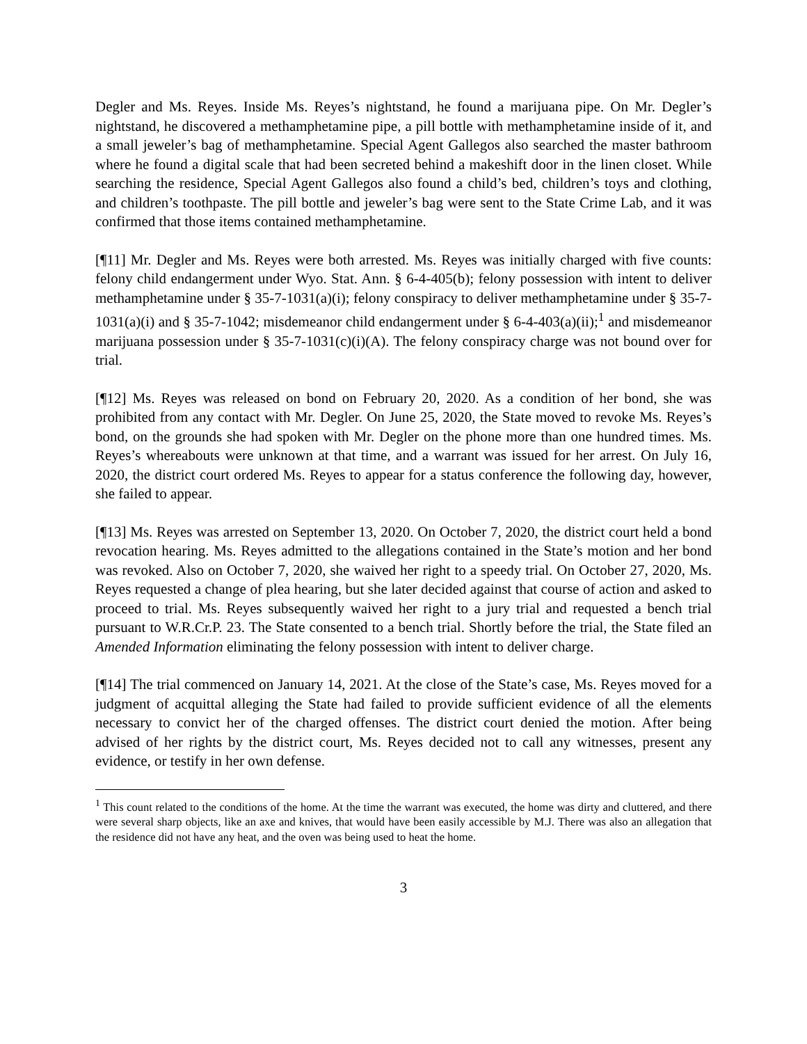Degler and Ms. Reyes. Inside Ms. Reyes’s nightstand, he found a marijuana pipe. On Mr. Degler’s nightstand, he discovered a methamphetamine pipe, a pill bottle with methamphetamine inside of it, and a small jeweler’s bag of methamphetamine. Special Agent Gallegos also searched the master bathroom where he found a digital scale that had been secreted behind a makeshift door in the linen closet. While searching the residence, Special Agent Gallegos also found a child’s bed, children’s toys and clothing, and children’s toothpaste. The pill bottle and jeweler’s bag were sent to the State Crime Lab, and it was confirmed that those items contained methamphetamine.
[¶11] Mr. Degler and Ms. Reyes were both arrested. Ms. Reyes was initially charged with five counts: felony child endangerment under Wyo. Stat. Ann. § 6-4-405(b); felony possession with intent to deliver methamphetamine under § 35-7-1031(a)(i); felony conspiracy to deliver methamphetamine under § 35-7-1031(a)(i) and § 35-7-1042; misdemeanor child endangerment under § 6-4-403(a)(ii);<sup>1</sup> and misdemeanor marijuana possession under § 35-7-1031(c)(i)(A). The felony conspiracy charge was not bound over for trial.
[¶12] Ms. Reyes was released on bond on February 20, 2020. As a condition of her bond, she was prohibited from any contact with Mr. Degler. On June 25, 2020, the State moved to revoke Ms. Reyes’s bond, on the grounds she had spoken with Mr. Degler on the phone more than one hundred times. Ms. Reyes’s whereabouts were unknown at that time, and a warrant was issued for her arrest. On July 16, 2020, the district court ordered Ms. Reyes to appear for a status conference the following day, however, she failed to appear.
[¶13] Ms. Reyes was arrested on September 13, 2020. On October 7, 2020, the district court held a bond revocation hearing. Ms. Reyes admitted to the allegations contained in the State’s motion and her bond was revoked. Also on October 7, 2020, she waived her right to a speedy trial. On October 27, 2020, Ms. Reyes requested a change of plea hearing, but she later decided against that course of action and asked to proceed to trial. Ms. Reyes subsequently waived her right to a jury trial and requested a bench trial pursuant to W.R.Cr.P. 23. The State consented to a bench trial. Shortly before the trial, the State filed an Amended Information eliminating the felony possession with intent to deliver charge.
[¶14] The trial commenced on January 14, 2021. At the close of the State’s case, Ms. Reyes moved for a judgment of acquittal alleging the State had failed to provide sufficient evidence of all the elements necessary to convict her of the charged offenses. The district court denied the motion. After being advised of her rights by the district court, Ms. Reyes decided not to call any witnesses, present any evidence, or testify in her own defense.
<sup>1</sup> This count related to the conditions of the home. At the time the warrant was executed, the home was dirty and cluttered, and there were several sharp objects, like an axe and knives, that would have been easily accessible by M.J. There was also an allegation that the residence did not have any heat, and the oven was being used to heat the home.
3